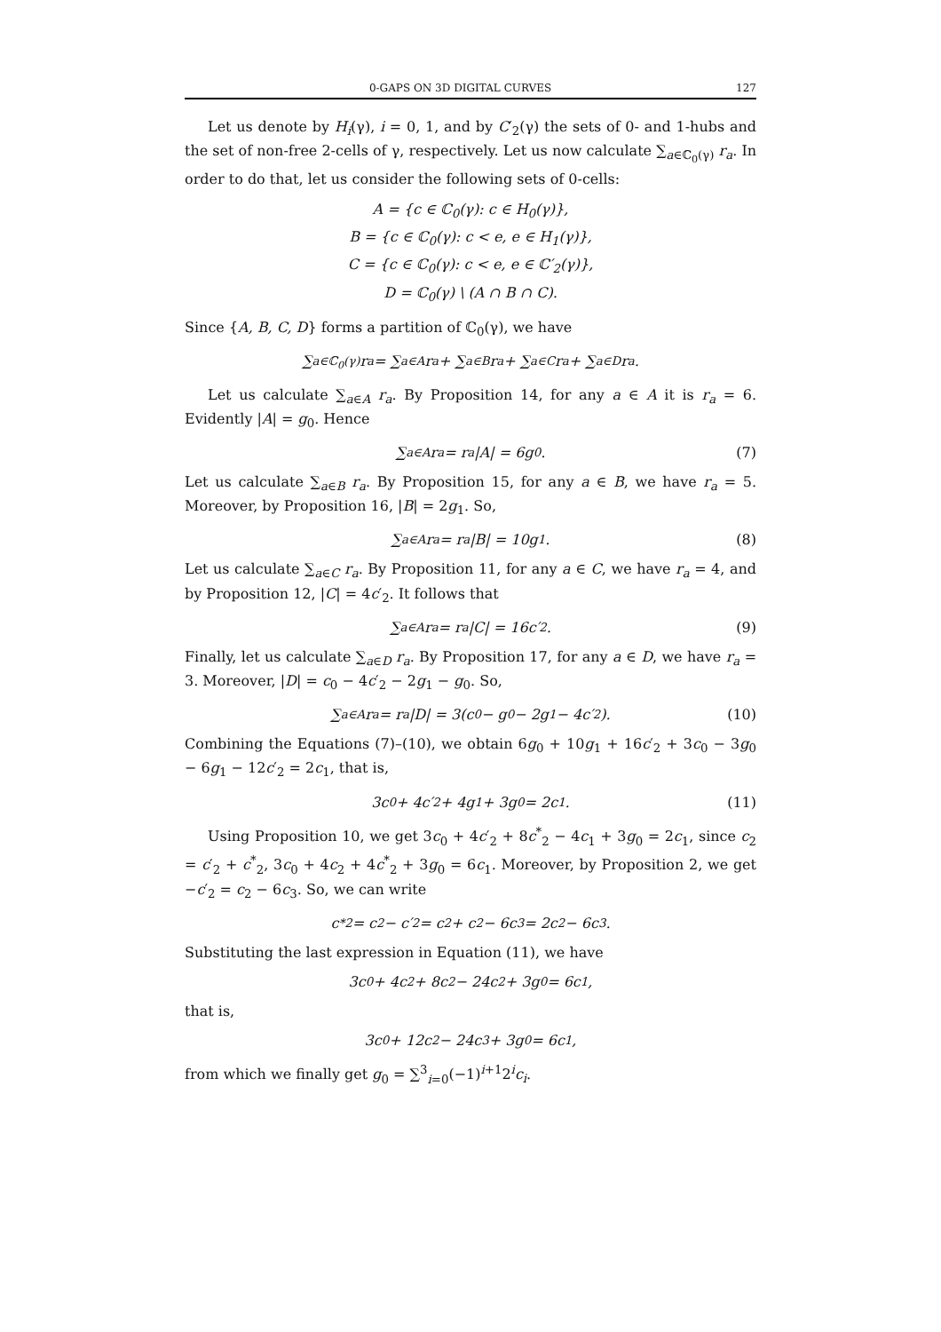0-GAPS ON 3D DIGITAL CURVES 127
Let us denote by H<sub>i</sub>(γ), i = 0, 1, and by C′<sub>2</sub>(γ) the sets of 0- and 1-hubs and the set of non-free 2-cells of γ, respectively. Let us now calculate ∑<sub>a∈ℂ<sub>0</sub>(γ)</sub> r<sub>a</sub>. In order to do that, let us consider the following sets of 0-cells:
A = {c ∈ ℂ<sub>0</sub>(γ): c ∈ H<sub>0</sub>(γ)},
B = {c ∈ ℂ<sub>0</sub>(γ): c < e, e ∈ H<sub>1</sub>(γ)},
C = {c ∈ ℂ<sub>0</sub>(γ): c < e, e ∈ ℂ′<sub>2</sub>(γ)},
D = ℂ<sub>0</sub>(γ) \ (A ∩ B ∩ C).
Since {A, B, C, D} forms a partition of ℂ<sub>0</sub>(γ), we have
∑<sub>a∈ℂ<sub>0</sub>(γ)</sub> r<sub>a</sub> = ∑<sub>a∈A</sub> r<sub>a</sub> + ∑<sub>a∈B</sub> r<sub>a</sub> + ∑<sub>a∈C</sub> r<sub>a</sub> + ∑<sub>a∈D</sub> r<sub>a</sub>.
Let us calculate ∑<sub>a∈A</sub> r<sub>a</sub>. By Proposition 14, for any a ∈ A it is r<sub>a</sub> = 6. Evidently |A| = g<sub>0</sub>. Hence
∑<sub>a∈A</sub> r<sub>a</sub> = r<sub>a</sub>|A| = 6g<sub>0</sub>. (7)
Let us calculate ∑<sub>a∈B</sub> r<sub>a</sub>. By Proposition 15, for any a ∈ B, we have r<sub>a</sub> = 5. Moreover, by Proposition 16, |B| = 2g<sub>1</sub>. So,
∑<sub>a∈A</sub> r<sub>a</sub> = r<sub>a</sub>|B| = 10g<sub>1</sub>. (8)
Let us calculate ∑<sub>a∈C</sub> r<sub>a</sub>. By Proposition 11, for any a ∈ C, we have r<sub>a</sub> = 4, and by Proposition 12, |C| = 4c′<sub>2</sub>. It follows that
∑<sub>a∈A</sub> r<sub>a</sub> = r<sub>a</sub>|C| = 16c′<sub>2</sub>. (9)
Finally, let us calculate ∑<sub>a∈D</sub> r<sub>a</sub>. By Proposition 17, for any a ∈ D, we have r<sub>a</sub> = 3. Moreover, |D| = c<sub>0</sub> − 4c′<sub>2</sub> − 2g<sub>1</sub> − g<sub>0</sub>. So,
∑<sub>a∈A</sub> r<sub>a</sub> = r<sub>a</sub>|D| = 3(c<sub>0</sub> − g<sub>0</sub> − 2g<sub>1</sub> − 4c′<sub>2</sub>). (10)
Combining the Equations (7)–(10), we obtain 6g<sub>0</sub> + 10g<sub>1</sub> + 16c′<sub>2</sub> + 3c<sub>0</sub> − 3g<sub>0</sub> − 6g<sub>1</sub> − 12c′<sub>2</sub> = 2c<sub>1</sub>, that is,
3c<sub>0</sub> + 4c′<sub>2</sub> + 4g<sub>1</sub> + 3g<sub>0</sub> = 2c<sub>1</sub>. (11)
Using Proposition 10, we get 3c<sub>0</sub> + 4c′<sub>2</sub> + 8c<sup>*</sup><sub>2</sub> − 4c<sub>1</sub> + 3g<sub>0</sub> = 2c<sub>1</sub>, since c<sub>2</sub> = c′<sub>2</sub> + c<sup>*</sup><sub>2</sub>, 3c<sub>0</sub> + 4c<sub>2</sub> + 4c<sup>*</sup><sub>2</sub> + 3g<sub>0</sub> = 6c<sub>1</sub>. Moreover, by Proposition 2, we get −c′<sub>2</sub> = c<sub>2</sub> − 6c<sub>3</sub>. So, we can write
c<sup>*</sup><sub>2</sub> = c<sub>2</sub> − c′<sub>2</sub> = c<sub>2</sub> + c<sub>2</sub> − 6c<sub>3</sub> = 2c<sub>2</sub> − 6c<sub>3</sub>.
Substituting the last expression in Equation (11), we have
3c<sub>0</sub> + 4c<sub>2</sub> + 8c<sub>2</sub> − 24c<sub>2</sub> + 3g<sub>0</sub> = 6c<sub>1</sub>,
that is,
3c<sub>0</sub> + 12c<sub>2</sub> − 24c<sub>3</sub> + 3g<sub>0</sub> = 6c<sub>1</sub>,
from which we finally get g<sub>0</sub> = ∑<sup>3</sup><sub>i=0</sub>(−1)<sup>i+1</sup>2<sup>i</sup>c<sub>i</sub>.